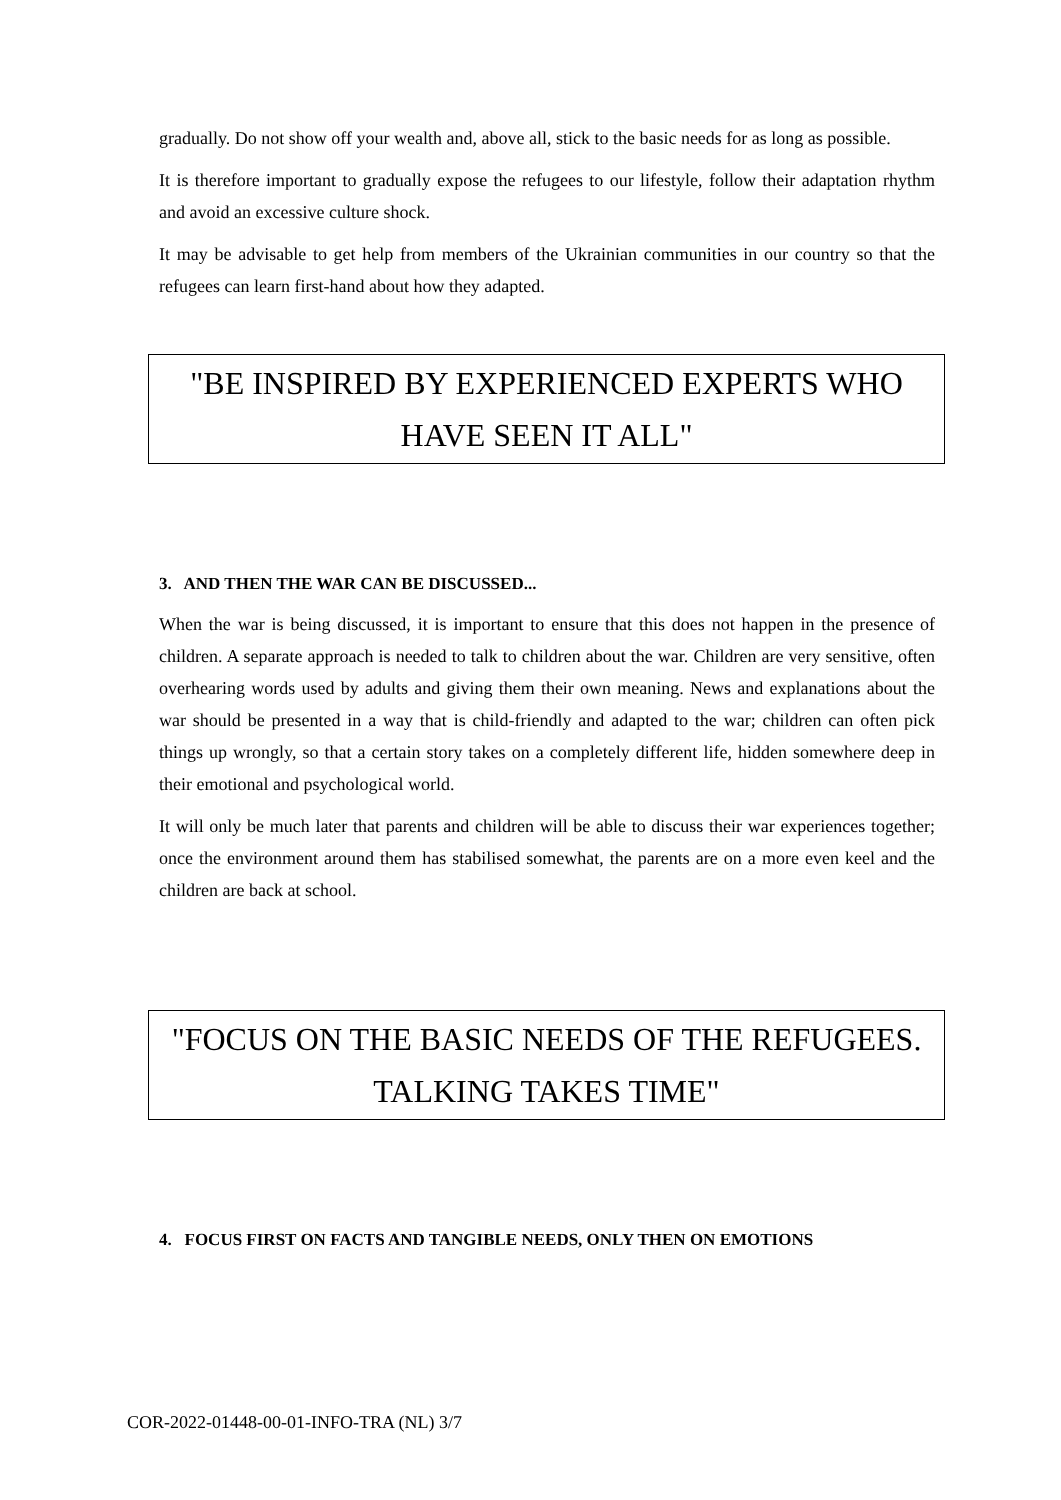gradually. Do not show off your wealth and, above all, stick to the basic needs for as long as possible.
It is therefore important to gradually expose the refugees to our lifestyle, follow their adaptation rhythm and avoid an excessive culture shock.
It may be advisable to get help from members of the Ukrainian communities in our country so that the refugees can learn first-hand about how they adapted.
"BE INSPIRED BY EXPERIENCED EXPERTS WHO HAVE SEEN IT ALL"
3. AND THEN THE WAR CAN BE DISCUSSED...
When the war is being discussed, it is important to ensure that this does not happen in the presence of children. A separate approach is needed to talk to children about the war. Children are very sensitive, often overhearing words used by adults and giving them their own meaning. News and explanations about the war should be presented in a way that is child-friendly and adapted to the war; children can often pick things up wrongly, so that a certain story takes on a completely different life, hidden somewhere deep in their emotional and psychological world.
It will only be much later that parents and children will be able to discuss their war experiences together; once the environment around them has stabilised somewhat, the parents are on a more even keel and the children are back at school.
"FOCUS ON THE BASIC NEEDS OF THE REFUGEES. TALKING TAKES TIME"
4. FOCUS FIRST ON FACTS AND TANGIBLE NEEDS, ONLY THEN ON EMOTIONS
COR-2022-01448-00-01-INFO-TRA (NL) 3/7